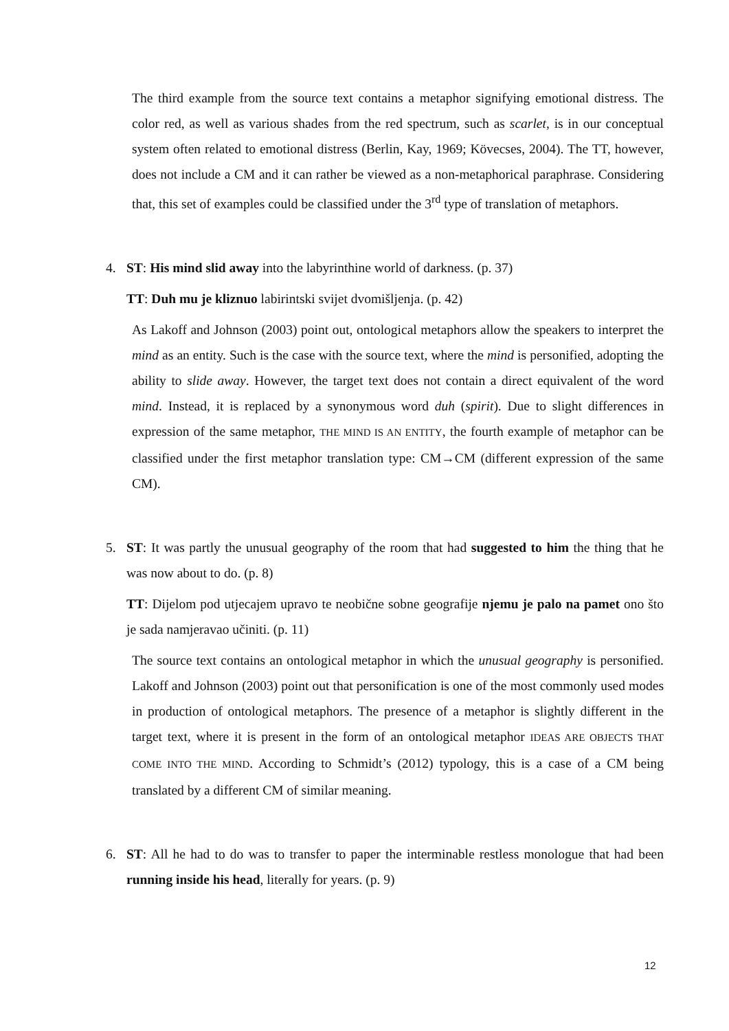The third example from the source text contains a metaphor signifying emotional distress. The color red, as well as various shades from the red spectrum, such as scarlet, is in our conceptual system often related to emotional distress (Berlin, Kay, 1969; Kövecses, 2004). The TT, however, does not include a CM and it can rather be viewed as a non-metaphorical paraphrase. Considering that, this set of examples could be classified under the 3<sup>rd</sup> type of translation of metaphors.
4. ST: His mind slid away into the labyrinthine world of darkness. (p. 37)
TT: Duh mu je kliznuo labirintski svijet dvomišljenja. (p. 42)
As Lakoff and Johnson (2003) point out, ontological metaphors allow the speakers to interpret the mind as an entity. Such is the case with the source text, where the mind is personified, adopting the ability to slide away. However, the target text does not contain a direct equivalent of the word mind. Instead, it is replaced by a synonymous word duh (spirit). Due to slight differences in expression of the same metaphor, THE MIND IS AN ENTITY, the fourth example of metaphor can be classified under the first metaphor translation type: CM→CM (different expression of the same CM).
5. ST: It was partly the unusual geography of the room that had suggested to him the thing that he was now about to do. (p. 8)
TT: Dijelom pod utjecajem upravo te neobične sobne geografije njemu je palo na pamet ono što je sada namjeravao učiniti. (p. 11)
The source text contains an ontological metaphor in which the unusual geography is personified. Lakoff and Johnson (2003) point out that personification is one of the most commonly used modes in production of ontological metaphors. The presence of a metaphor is slightly different in the target text, where it is present in the form of an ontological metaphor IDEAS ARE OBJECTS THAT COME INTO THE MIND. According to Schmidt’s (2012) typology, this is a case of a CM being translated by a different CM of similar meaning.
6. ST: All he had to do was to transfer to paper the interminable restless monologue that had been running inside his head, literally for years. (p. 9)
12